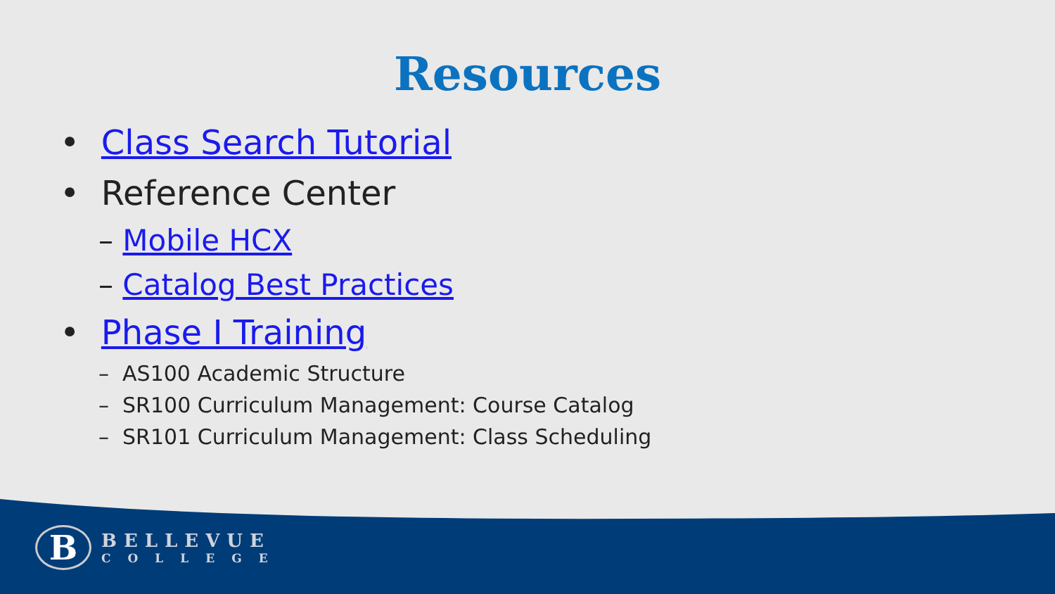Resources
• Class Search Tutorial
• Reference Center
– Mobile HCX
– Catalog Best Practices
• Phase I Training
– AS100 Academic Structure
– SR100 Curriculum Management: Course Catalog
– SR101 Curriculum Management: Class Scheduling
B
BELLEVUE
COLLEGE